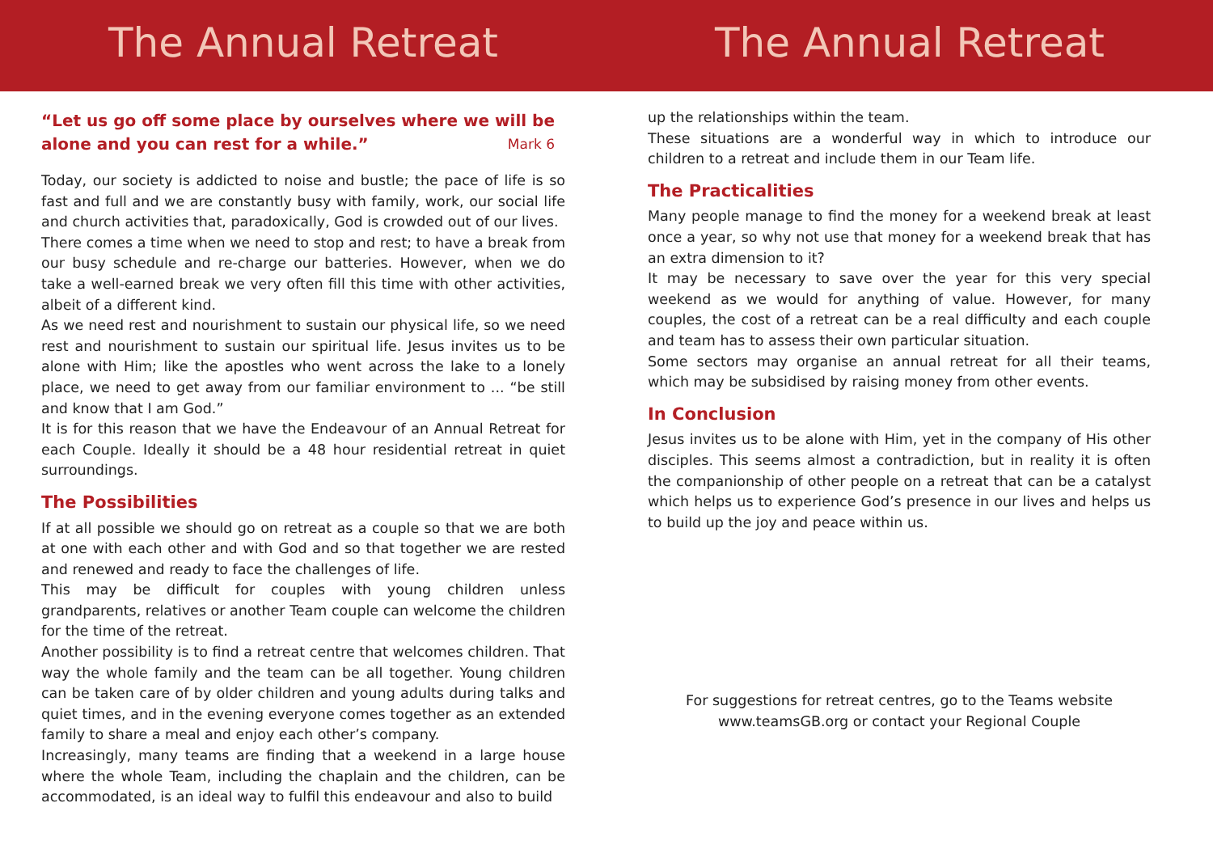The Annual Retreat The Annual Retreat
“Let us go off some place by ourselves where we will be alone and you can rest for a while.” Mark 6
Today, our society is addicted to noise and bustle; the pace of life is so fast and full and we are constantly busy with family, work, our social life and church activities that, paradoxically, God is crowded out of our lives.
There comes a time when we need to stop and rest; to have a break from our busy schedule and re-charge our batteries. However, when we do take a well-earned break we very often fill this time with other activities, albeit of a different kind.
As we need rest and nourishment to sustain our physical life, so we need rest and nourishment to sustain our spiritual life. Jesus invites us to be alone with Him; like the apostles who went across the lake to a lonely place, we need to get away from our familiar environment to ... “be still and know that I am God.”
It is for this reason that we have the Endeavour of an Annual Retreat for each Couple. Ideally it should be a 48 hour residential retreat in quiet surroundings.
The Possibilities
If at all possible we should go on retreat as a couple so that we are both at one with each other and with God and so that together we are rested and renewed and ready to face the challenges of life.
This may be difficult for couples with young children unless grandparents, relatives or another Team couple can welcome the children for the time of the retreat.
Another possibility is to find a retreat centre that welcomes children. That way the whole family and the team can be all together. Young children can be taken care of by older children and young adults during talks and quiet times, and in the evening everyone comes together as an extended family to share a meal and enjoy each other’s company.
Increasingly, many teams are finding that a weekend in a large house where the whole Team, including the chaplain and the children, can be accommodated, is an ideal way to fulfil this endeavour and also to build
up the relationships within the team.
These situations are a wonderful way in which to introduce our children to a retreat and include them in our Team life.
The Practicalities
Many people manage to find the money for a weekend break at least once a year, so why not use that money for a weekend break that has an extra dimension to it?
It may be necessary to save over the year for this very special weekend as we would for anything of value. However, for many couples, the cost of a retreat can be a real difficulty and each couple and team has to assess their own particular situation.
Some sectors may organise an annual retreat for all their teams, which may be subsidised by raising money from other events.
In Conclusion
Jesus invites us to be alone with Him, yet in the company of His other disciples. This seems almost a contradiction, but in reality it is often the companionship of other people on a retreat that can be a catalyst which helps us to experience God’s presence in our lives and helps us to build up the joy and peace within us.
For suggestions for retreat centres, go to the Teams website
www.teamsGB.org or contact your Regional Couple